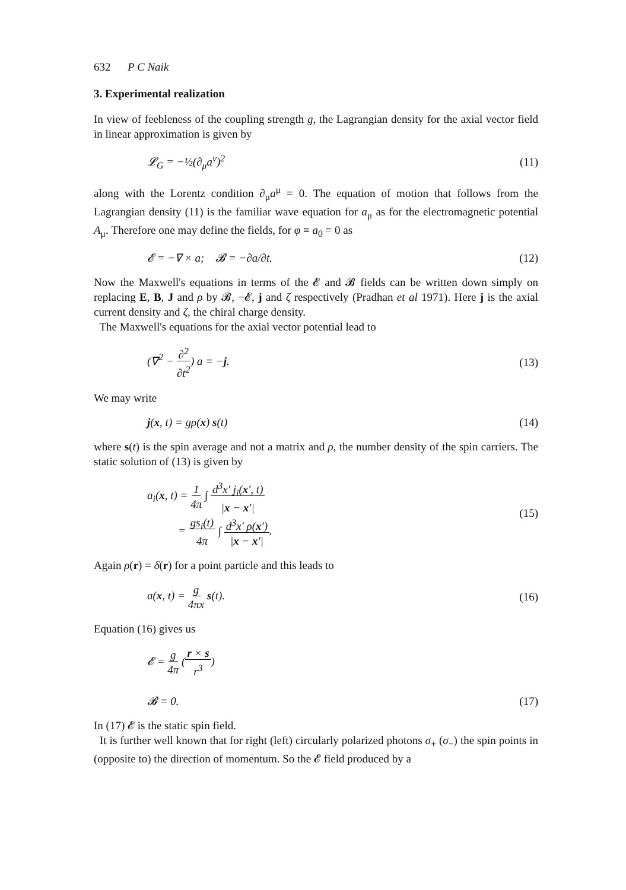632 P C Naik
3. Experimental realization
In view of feebleness of the coupling strength g, the Lagrangian density for the axial vector field in linear approximation is given by
𝓛<sub>G</sub> = −½(∂<sub>μ</sub>a<sup>ν</sup>)<sup>2</sup> (11)
along with the Lorentz condition ∂<sub>μ</sub>a<sup>μ</sup> = 0. The equation of motion that follows from the Lagrangian density (11) is the familiar wave equation for a<sub>μ</sub> as for the electromagnetic potential A<sub>μ</sub>. Therefore one may define the fields, for φ ≡ a<sub>0</sub> = 0 as
𝓔 = −∇ × a; 𝓑 = −∂a/∂t. (12)
Now the Maxwell's equations in terms of the 𝓔 and 𝓑 fields can be written down simply on replacing E, B, J and ρ by 𝓑, −𝓔, j and ζ respectively (Pradhan et al 1971). Here j is the axial current density and ζ, the chiral charge density.
The Maxwell's equations for the axial vector potential lead to
(∇<sup>2</sup> − ∂<sup>2</sup>
∂t<sup>2</sup>) a = −j.
(13)
We may write
j(x, t) = gρ(x) s(t) (14)
where s(t) is the spin average and not a matrix and ρ, the number density of the spin carriers. The static solution of (13) is given by
a<sub>i</sub>(x, t) = 1
4π ∫ d<sup>3</sup>x′ j<sub>i</sub>(x′, t)
|x − x′|
= gs<sub>i</sub>(t)
4π ∫ d<sup>3</sup>x′ ρ(x′)
|x − x′|.
(15)
Again ρ(r) = δ(r) for a point particle and this leads to
a(x, t) = g
4πx s(t).
(16)
Equation (16) gives us
𝓔 = g
4π (r × s
r<sup>3</sup>)
𝓑 = 0.
(17)
In (17) 𝓔 is the static spin field.
It is further well known that for right (left) circularly polarized photons σ<sub>+</sub> (σ<sub>−</sub>) the spin points in (opposite to) the direction of momentum. So the 𝓔 field produced by a